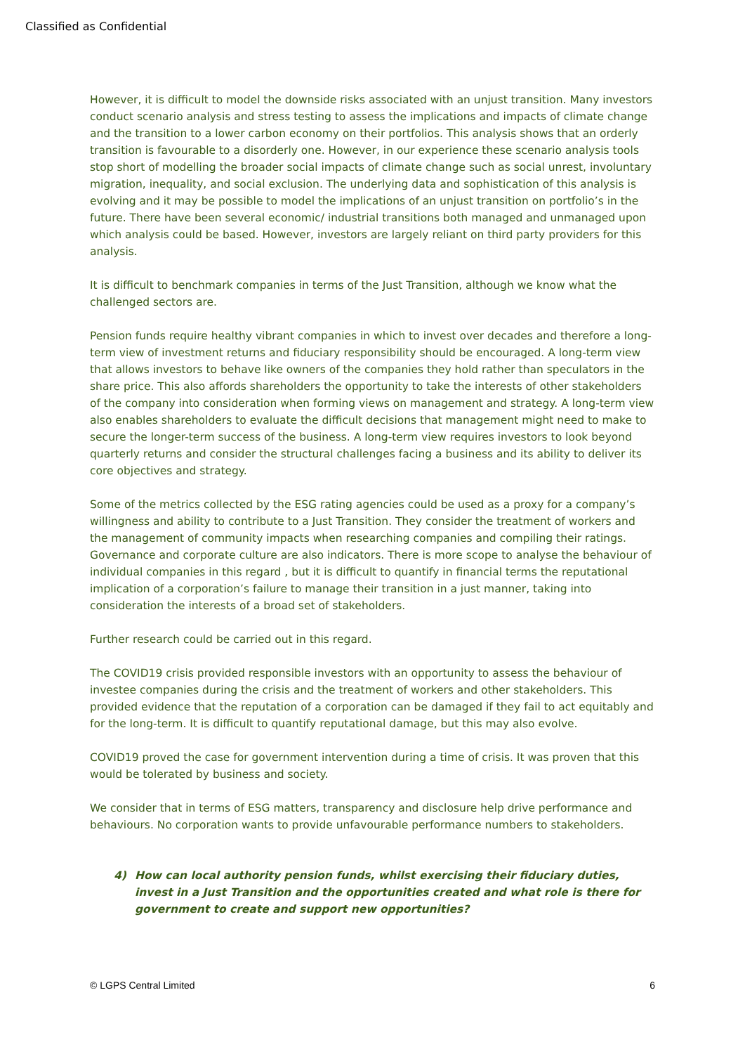Classified as Confidential
However, it is difficult to model the downside risks associated with an unjust transition. Many investors conduct scenario analysis and stress testing to assess the implications and impacts of climate change and the transition to a lower carbon economy on their portfolios. This analysis shows that an orderly transition is favourable to a disorderly one. However, in our experience these scenario analysis tools stop short of modelling the broader social impacts of climate change such as social unrest, involuntary migration, inequality, and social exclusion. The underlying data and sophistication of this analysis is evolving and it may be possible to model the implications of an unjust transition on portfolio’s in the future. There have been several economic/ industrial transitions both managed and unmanaged upon which analysis could be based. However, investors are largely reliant on third party providers for this analysis.
It is difficult to benchmark companies in terms of the Just Transition, although we know what the challenged sectors are.
Pension funds require healthy vibrant companies in which to invest over decades and therefore a long-term view of investment returns and fiduciary responsibility should be encouraged. A long-term view that allows investors to behave like owners of the companies they hold rather than speculators in the share price. This also affords shareholders the opportunity to take the interests of other stakeholders of the company into consideration when forming views on management and strategy. A long-term view also enables shareholders to evaluate the difficult decisions that management might need to make to secure the longer-term success of the business. A long-term view requires investors to look beyond quarterly returns and consider the structural challenges facing a business and its ability to deliver its core objectives and strategy.
Some of the metrics collected by the ESG rating agencies could be used as a proxy for a company’s willingness and ability to contribute to a Just Transition. They consider the treatment of workers and the management of community impacts when researching companies and compiling their ratings. Governance and corporate culture are also indicators. There is more scope to analyse the behaviour of individual companies in this regard , but it is difficult to quantify in financial terms the reputational implication of a corporation’s failure to manage their transition in a just manner, taking into consideration the interests of a broad set of stakeholders.
Further research could be carried out in this regard.
The COVID19 crisis provided responsible investors with an opportunity to assess the behaviour of investee companies during the crisis and the treatment of workers and other stakeholders. This provided evidence that the reputation of a corporation can be damaged if they fail to act equitably and for the long-term. It is difficult to quantify reputational damage, but this may also evolve.
COVID19 proved the case for government intervention during a time of crisis. It was proven that this would be tolerated by business and society.
We consider that in terms of ESG matters, transparency and disclosure help drive performance and behaviours. No corporation wants to provide unfavourable performance numbers to stakeholders.
4) How can local authority pension funds, whilst exercising their fiduciary duties, invest in a Just Transition and the opportunities created and what role is there for government to create and support new opportunities?
© LGPS Central Limited 6